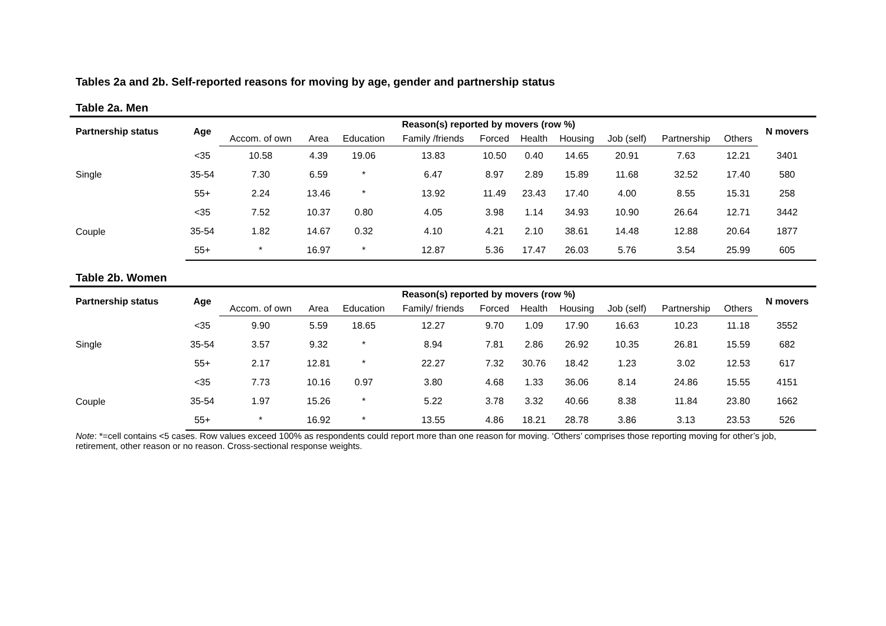Tables 2a and 2b. Self-reported reasons for moving by age, gender and partnership status
Table 2a. Men
| Partnership status | Age | Reason(s) reported by movers (row %) | | | | | | | | | | N movers |
| --- | --- | --- | --- | --- | --- | --- | --- | --- | --- | --- | --- | --- |
| | | Accom. of own | Area | Education | Family /friends | Forced | Health | Housing | Job (self) | Partnership | Others | |
| Single | <35 | 10.58 | 4.39 | 19.06 | 13.83 | 10.50 | 0.40 | 14.65 | 20.91 | 7.63 | 12.21 | 3401 |
| | 35-54 | 7.30 | 6.59 | * | 6.47 | 8.97 | 2.89 | 15.89 | 11.68 | 32.52 | 17.40 | 580 |
| | 55+ | 2.24 | 13.46 | * | 13.92 | 11.49 | 23.43 | 17.40 | 4.00 | 8.55 | 15.31 | 258 |
| Couple | <35 | 7.52 | 10.37 | 0.80 | 4.05 | 3.98 | 1.14 | 34.93 | 10.90 | 26.64 | 12.71 | 3442 |
| | 35-54 | 1.82 | 14.67 | 0.32 | 4.10 | 4.21 | 2.10 | 38.61 | 14.48 | 12.88 | 20.64 | 1877 |
| | 55+ | * | 16.97 | * | 12.87 | 5.36 | 17.47 | 26.03 | 5.76 | 3.54 | 25.99 | 605 |
Table 2b. Women
| Partnership status | Age | Reason(s) reported by movers (row %) | | | | | | | | | | N movers |
| --- | --- | --- | --- | --- | --- | --- | --- | --- | --- | --- | --- | --- |
| | | Accom. of own | Area | Education | Family/ friends | Forced | Health | Housing | Job (self) | Partnership | Others | |
| Single | <35 | 9.90 | 5.59 | 18.65 | 12.27 | 9.70 | 1.09 | 17.90 | 16.63 | 10.23 | 11.18 | 3552 |
| | 35-54 | 3.57 | 9.32 | * | 8.94 | 7.81 | 2.86 | 26.92 | 10.35 | 26.81 | 15.59 | 682 |
| | 55+ | 2.17 | 12.81 | * | 22.27 | 7.32 | 30.76 | 18.42 | 1.23 | 3.02 | 12.53 | 617 |
| Couple | <35 | 7.73 | 10.16 | 0.97 | 3.80 | 4.68 | 1.33 | 36.06 | 8.14 | 24.86 | 15.55 | 4151 |
| | 35-54 | 1.97 | 15.26 | * | 5.22 | 3.78 | 3.32 | 40.66 | 8.38 | 11.84 | 23.80 | 1662 |
| | 55+ | * | 16.92 | * | 13.55 | 4.86 | 18.21 | 28.78 | 3.86 | 3.13 | 23.53 | 526 |
Note: *=cell contains <5 cases. Row values exceed 100% as respondents could report more than one reason for moving. ‘Others’ comprises those reporting moving for other’s job, retirement, other reason or no reason. Cross-sectional response weights.